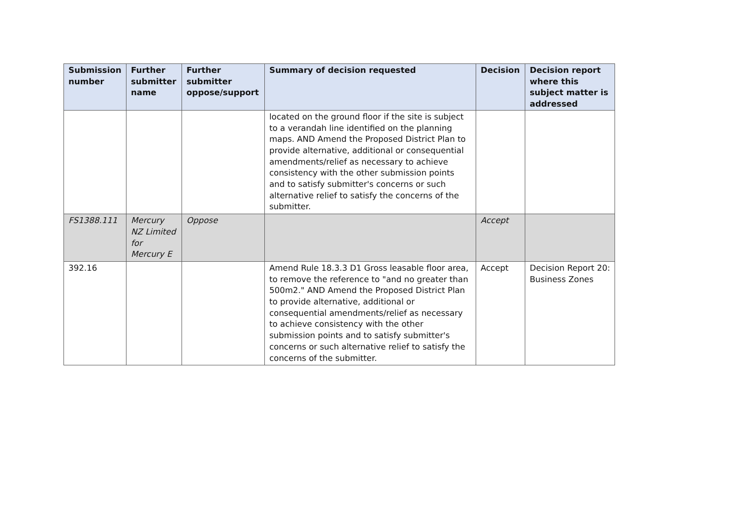| Submission number | Further submitter name | Further submitter oppose/support | Summary of decision requested | Decision | Decision report where this subject matter is addressed |
| --- | --- | --- | --- | --- | --- |
| | | | located on the ground floor if the site is subject to a verandah line identified on the planning maps. AND Amend the Proposed District Plan to provide alternative, additional or consequential amendments/relief as necessary to achieve consistency with the other submission points and to satisfy submitter's concerns or such alternative relief to satisfy the concerns of the submitter. | | |
| FS1388.111 | Mercury NZ Limited for Mercury E | Oppose | | Accept | |
| 392.16 | | | Amend Rule 18.3.3 D1 Gross leasable floor area, to remove the reference to "and no greater than 500m2." AND Amend the Proposed District Plan to provide alternative, additional or consequential amendments/relief as necessary to achieve consistency with the other submission points and to satisfy submitter's concerns or such alternative relief to satisfy the concerns of the submitter. | Accept | Decision Report 20: Business Zones |